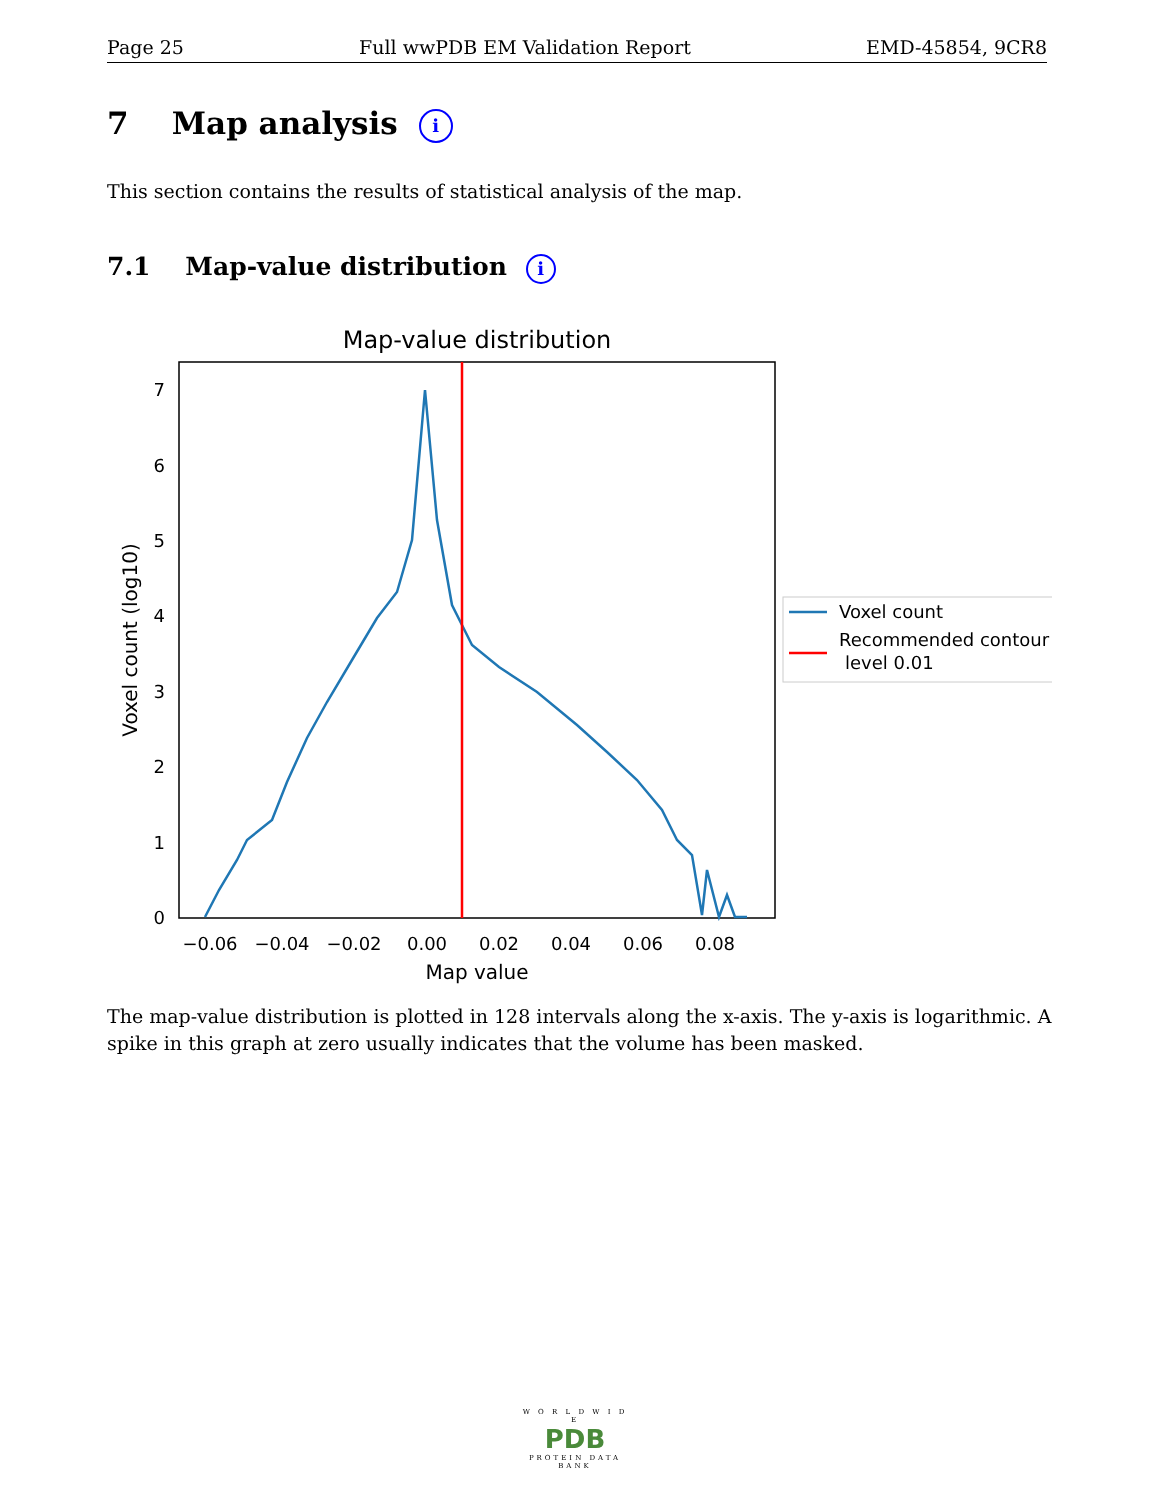Page 25 Full wwPDB EM Validation Report EMD-45854, 9CR8
7 Map analysis i
This section contains the results of statistical analysis of the map.
7.1 Map-value distribution i
Map-value distribution
0
1
2
3
4
5
6
7
−0.06
−0.04
−0.02
0.00
0.02
0.04
0.06
0.08
Map value
Voxel count (log10)
Voxel count
Recommended contour
level 0.01
The map-value distribution is plotted in 128 intervals along the x-axis. The y-axis is logarithmic. A spike in this graph at zero usually indicates that the volume has been masked.
W O R L D W I D E
PDB
PROTEIN DATA BANK